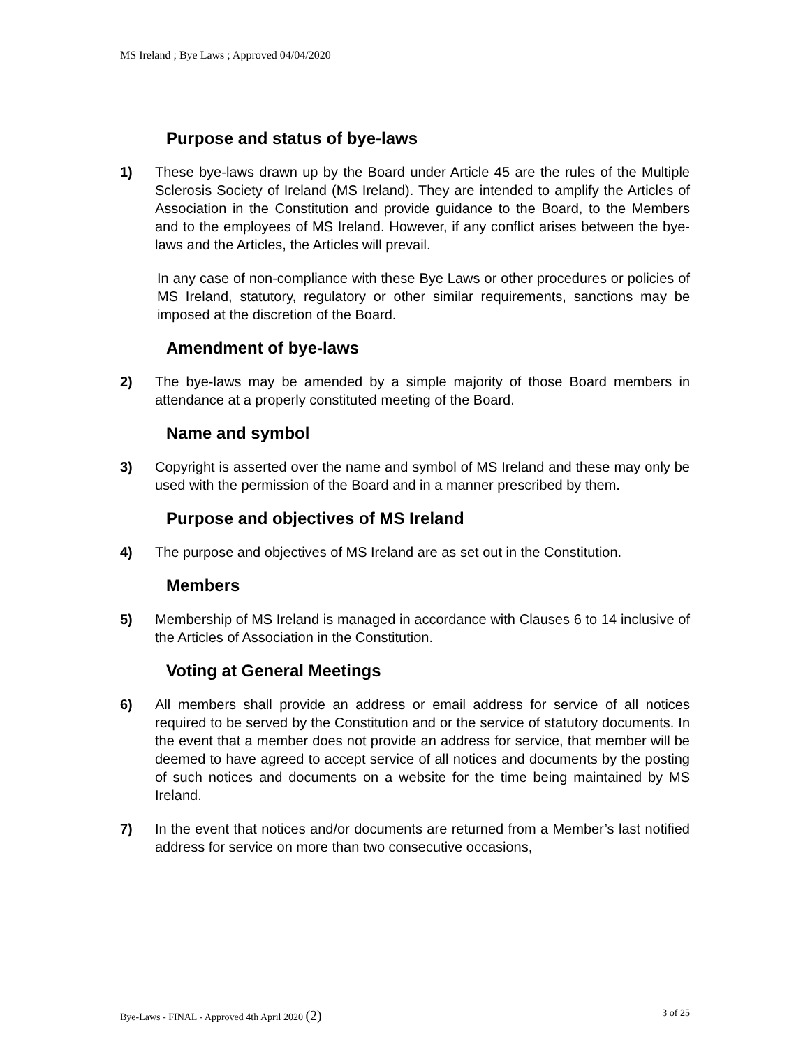MS Ireland ; Bye Laws ; Approved 04/04/2020
Purpose and status of bye-laws
1) These bye-laws drawn up by the Board under Article 45 are the rules of the Multiple Sclerosis Society of Ireland (MS Ireland). They are intended to amplify the Articles of Association in the Constitution and provide guidance to the Board, to the Members and to the employees of MS Ireland. However, if any conflict arises between the bye-laws and the Articles, the Articles will prevail.
In any case of non-compliance with these Bye Laws or other procedures or policies of MS Ireland, statutory, regulatory or other similar requirements, sanctions may be imposed at the discretion of the Board.
Amendment of bye-laws
2) The bye-laws may be amended by a simple majority of those Board members in attendance at a properly constituted meeting of the Board.
Name and symbol
3) Copyright is asserted over the name and symbol of MS Ireland and these may only be used with the permission of the Board and in a manner prescribed by them.
Purpose and objectives of MS Ireland
4) The purpose and objectives of MS Ireland are as set out in the Constitution.
Members
5) Membership of MS Ireland is managed in accordance with Clauses 6 to 14 inclusive of the Articles of Association in the Constitution.
Voting at General Meetings
6) All members shall provide an address or email address for service of all notices required to be served by the Constitution and or the service of statutory documents. In the event that a member does not provide an address for service, that member will be deemed to have agreed to accept service of all notices and documents by the posting of such notices and documents on a website for the time being maintained by MS Ireland.
7) In the event that notices and/or documents are returned from a Member’s last notified address for service on more than two consecutive occasions,
Bye-Laws - FINAL - Approved 4th April 2020 (2) 3 of 25